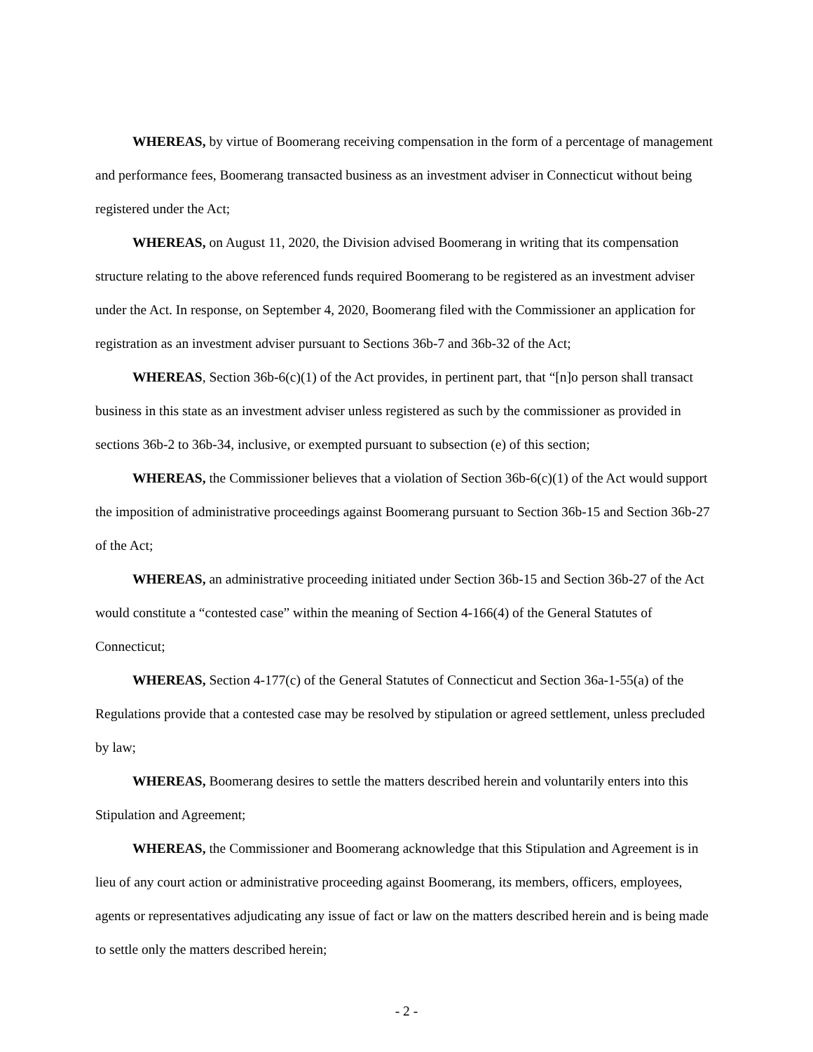WHEREAS, by virtue of Boomerang receiving compensation in the form of a percentage of management and performance fees, Boomerang transacted business as an investment adviser in Connecticut without being registered under the Act;
WHEREAS, on August 11, 2020, the Division advised Boomerang in writing that its compensation structure relating to the above referenced funds required Boomerang to be registered as an investment adviser under the Act. In response, on September 4, 2020, Boomerang filed with the Commissioner an application for registration as an investment adviser pursuant to Sections 36b-7 and 36b-32 of the Act;
WHEREAS, Section 36b-6(c)(1) of the Act provides, in pertinent part, that “[n]o person shall transact business in this state as an investment adviser unless registered as such by the commissioner as provided in sections 36b-2 to 36b-34, inclusive, or exempted pursuant to subsection (e) of this section;
WHEREAS, the Commissioner believes that a violation of Section 36b-6(c)(1) of the Act would support the imposition of administrative proceedings against Boomerang pursuant to Section 36b-15 and Section 36b-27 of the Act;
WHEREAS, an administrative proceeding initiated under Section 36b-15 and Section 36b-27 of the Act would constitute a “contested case” within the meaning of Section 4-166(4) of the General Statutes of Connecticut;
WHEREAS, Section 4-177(c) of the General Statutes of Connecticut and Section 36a-1-55(a) of the Regulations provide that a contested case may be resolved by stipulation or agreed settlement, unless precluded by law;
WHEREAS, Boomerang desires to settle the matters described herein and voluntarily enters into this Stipulation and Agreement;
WHEREAS, the Commissioner and Boomerang acknowledge that this Stipulation and Agreement is in lieu of any court action or administrative proceeding against Boomerang, its members, officers, employees, agents or representatives adjudicating any issue of fact or law on the matters described herein and is being made to settle only the matters described herein;
- 2 -